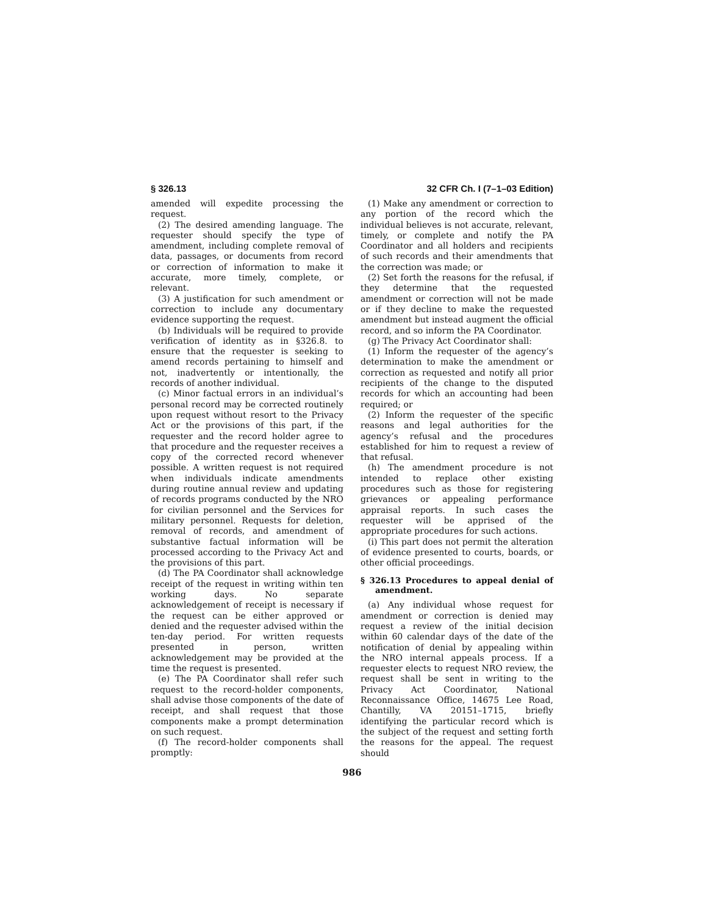§ 326.13 32 CFR Ch. I (7–1–03 Edition)
amended will expedite processing the request.
(2) The desired amending language. The requester should specify the type of amendment, including complete removal of data, passages, or documents from record or correction of information to make it accurate, more timely, complete, or relevant.
(3) A justification for such amendment or correction to include any documentary evidence supporting the request.
(b) Individuals will be required to provide verification of identity as in §326.8. to ensure that the requester is seeking to amend records pertaining to himself and not, inadvertently or intentionally, the records of another individual.
(c) Minor factual errors in an individual’s personal record may be corrected routinely upon request without resort to the Privacy Act or the provisions of this part, if the requester and the record holder agree to that procedure and the requester receives a copy of the corrected record whenever possible. A written request is not required when individuals indicate amendments during routine annual review and updating of records programs conducted by the NRO for civilian personnel and the Services for military personnel. Requests for deletion, removal of records, and amendment of substantive factual information will be processed according to the Privacy Act and the provisions of this part.
(d) The PA Coordinator shall acknowledge receipt of the request in writing within ten working days. No separate acknowledgement of receipt is necessary if the request can be either approved or denied and the requester advised within the ten-day period. For written requests presented in person, written acknowledgement may be provided at the time the request is presented.
(e) The PA Coordinator shall refer such request to the record-holder components, shall advise those components of the date of receipt, and shall request that those components make a prompt determination on such request.
(f) The record-holder components shall promptly:
(1) Make any amendment or correction to any portion of the record which the individual believes is not accurate, relevant, timely, or complete and notify the PA Coordinator and all holders and recipients of such records and their amendments that the correction was made; or
(2) Set forth the reasons for the refusal, if they determine that the requested amendment or correction will not be made or if they decline to make the requested amendment but instead augment the official record, and so inform the PA Coordinator.
(g) The Privacy Act Coordinator shall:
(1) Inform the requester of the agency’s determination to make the amendment or correction as requested and notify all prior recipients of the change to the disputed records for which an accounting had been required; or
(2) Inform the requester of the specific reasons and legal authorities for the agency’s refusal and the procedures established for him to request a review of that refusal.
(h) The amendment procedure is not intended to replace other existing procedures such as those for registering grievances or appealing performance appraisal reports. In such cases the requester will be apprised of the appropriate procedures for such actions.
(i) This part does not permit the alteration of evidence presented to courts, boards, or other official proceedings.
§ 326.13 Procedures to appeal denial of amendment.
(a) Any individual whose request for amendment or correction is denied may request a review of the initial decision within 60 calendar days of the date of the notification of denial by appealing within the NRO internal appeals process. If a requester elects to request NRO review, the request shall be sent in writing to the Privacy Act Coordinator, National Reconnaissance Office, 14675 Lee Road, Chantilly, VA 20151–1715, briefly identifying the particular record which is the subject of the request and setting forth the reasons for the appeal. The request should
986